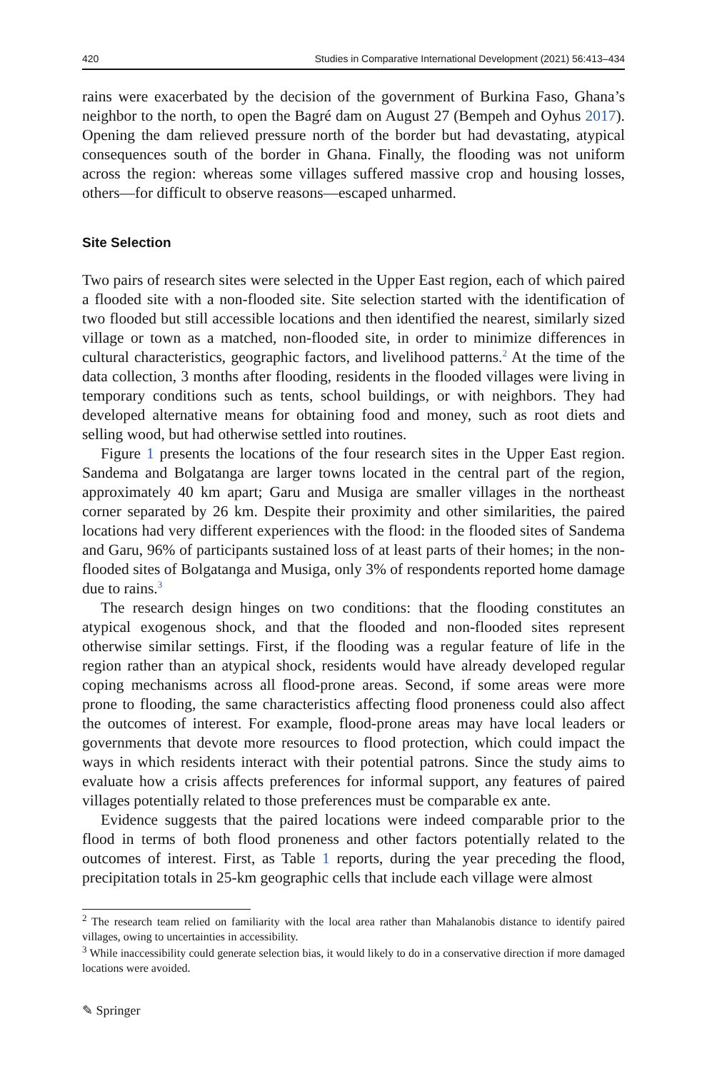420 Studies in Comparative International Development (2021) 56:413–434
rains were exacerbated by the decision of the government of Burkina Faso, Ghana’s neighbor to the north, to open the Bagré dam on August 27 (Bempeh and Oyhus 2017). Opening the dam relieved pressure north of the border but had devastating, atypical consequences south of the border in Ghana. Finally, the flooding was not uniform across the region: whereas some villages suffered massive crop and housing losses, others—for difficult to observe reasons—escaped unharmed.
Site Selection
Two pairs of research sites were selected in the Upper East region, each of which paired a flooded site with a non-flooded site. Site selection started with the identification of two flooded but still accessible locations and then identified the nearest, similarly sized village or town as a matched, non-flooded site, in order to minimize differences in cultural characteristics, geographic factors, and livelihood patterns.<sup>2</sup> At the time of the data collection, 3 months after flooding, residents in the flooded villages were living in temporary conditions such as tents, school buildings, or with neighbors. They had developed alternative means for obtaining food and money, such as root diets and selling wood, but had otherwise settled into routines.
Figure 1 presents the locations of the four research sites in the Upper East region. Sandema and Bolgatanga are larger towns located in the central part of the region, approximately 40 km apart; Garu and Musiga are smaller villages in the northeast corner separated by 26 km. Despite their proximity and other similarities, the paired locations had very different experiences with the flood: in the flooded sites of Sandema and Garu, 96% of participants sustained loss of at least parts of their homes; in the non-flooded sites of Bolgatanga and Musiga, only 3% of respondents reported home damage due to rains.<sup>3</sup>
The research design hinges on two conditions: that the flooding constitutes an atypical exogenous shock, and that the flooded and non-flooded sites represent otherwise similar settings. First, if the flooding was a regular feature of life in the region rather than an atypical shock, residents would have already developed regular coping mechanisms across all flood-prone areas. Second, if some areas were more prone to flooding, the same characteristics affecting flood proneness could also affect the outcomes of interest. For example, flood-prone areas may have local leaders or governments that devote more resources to flood protection, which could impact the ways in which residents interact with their potential patrons. Since the study aims to evaluate how a crisis affects preferences for informal support, any features of paired villages potentially related to those preferences must be comparable ex ante.
Evidence suggests that the paired locations were indeed comparable prior to the flood in terms of both flood proneness and other factors potentially related to the outcomes of interest. First, as Table 1 reports, during the year preceding the flood, precipitation totals in 25-km geographic cells that include each village were almost
<sup>2</sup> The research team relied on familiarity with the local area rather than Mahalanobis distance to identify paired villages, owing to uncertainties in accessibility.
<sup>3</sup> While inaccessibility could generate selection bias, it would likely to do in a conservative direction if more damaged locations were avoided.
✎ Springer